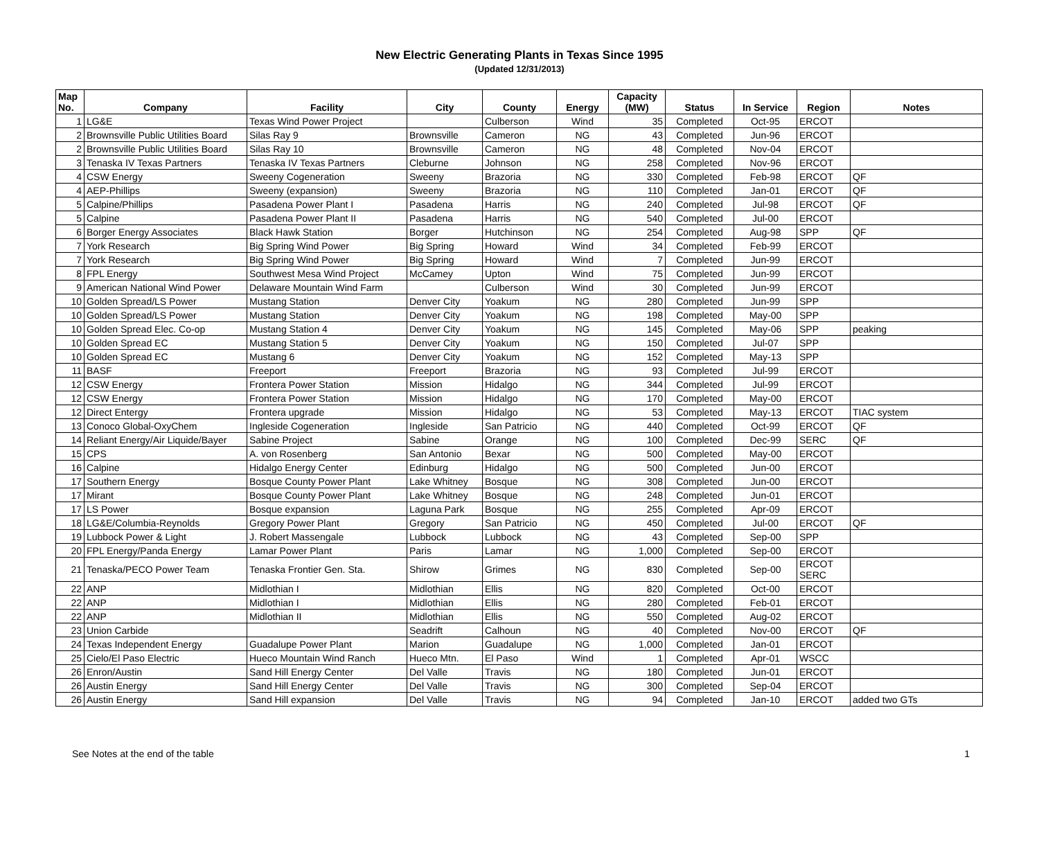New Electric Generating Plants in Texas Since 1995
(Updated 12/31/2013)
| Map No. | Company | Facility | City | County | Energy | Capacity (MW) | Status | In Service | Region | Notes |
| --- | --- | --- | --- | --- | --- | --- | --- | --- | --- | --- |
| 1 | LG&E | Texas Wind Power Project | | Culberson | Wind | 35 | Completed | Oct-95 | ERCOT | |
| 2 | Brownsville Public Utilities Board | Silas Ray 9 | Brownsville | Cameron | NG | 43 | Completed | Jun-96 | ERCOT | |
| 2 | Brownsville Public Utilities Board | Silas Ray 10 | Brownsville | Cameron | NG | 48 | Completed | Nov-04 | ERCOT | |
| 3 | Tenaska IV Texas Partners | Tenaska IV Texas Partners | Cleburne | Johnson | NG | 258 | Completed | Nov-96 | ERCOT | |
| 4 | CSW Energy | Sweeny Cogeneration | Sweeny | Brazoria | NG | 330 | Completed | Feb-98 | ERCOT | QF |
| 4 | AEP-Phillips | Sweeny (expansion) | Sweeny | Brazoria | NG | 110 | Completed | Jan-01 | ERCOT | QF |
| 5 | Calpine/Phillips | Pasadena Power Plant I | Pasadena | Harris | NG | 240 | Completed | Jul-98 | ERCOT | QF |
| 5 | Calpine | Pasadena Power Plant II | Pasadena | Harris | NG | 540 | Completed | Jul-00 | ERCOT | |
| 6 | Borger Energy Associates | Black Hawk Station | Borger | Hutchinson | NG | 254 | Completed | Aug-98 | SPP | QF |
| 7 | York Research | Big Spring Wind Power | Big Spring | Howard | Wind | 34 | Completed | Feb-99 | ERCOT | |
| 7 | York Research | Big Spring Wind Power | Big Spring | Howard | Wind | 7 | Completed | Jun-99 | ERCOT | |
| 8 | FPL Energy | Southwest Mesa Wind Project | McCamey | Upton | Wind | 75 | Completed | Jun-99 | ERCOT | |
| 9 | American National Wind Power | Delaware Mountain Wind Farm | | Culberson | Wind | 30 | Completed | Jun-99 | ERCOT | |
| 10 | Golden Spread/LS Power | Mustang Station | Denver City | Yoakum | NG | 280 | Completed | Jun-99 | SPP | |
| 10 | Golden Spread/LS Power | Mustang Station | Denver City | Yoakum | NG | 198 | Completed | May-00 | SPP | |
| 10 | Golden Spread Elec. Co-op | Mustang Station 4 | Denver City | Yoakum | NG | 145 | Completed | May-06 | SPP | peaking |
| 10 | Golden Spread EC | Mustang Station 5 | Denver City | Yoakum | NG | 150 | Completed | Jul-07 | SPP | |
| 10 | Golden Spread EC | Mustang 6 | Denver City | Yoakum | NG | 152 | Completed | May-13 | SPP | |
| 11 | BASF | Freeport | Freeport | Brazoria | NG | 93 | Completed | Jul-99 | ERCOT | |
| 12 | CSW Energy | Frontera Power Station | Mission | Hidalgo | NG | 344 | Completed | Jul-99 | ERCOT | |
| 12 | CSW Energy | Frontera Power Station | Mission | Hidalgo | NG | 170 | Completed | May-00 | ERCOT | |
| 12 | Direct Entergy | Frontera upgrade | Mission | Hidalgo | NG | 53 | Completed | May-13 | ERCOT | TIAC system |
| 13 | Conoco Global-OxyChem | Ingleside Cogeneration | Ingleside | San Patricio | NG | 440 | Completed | Oct-99 | ERCOT | QF |
| 14 | Reliant Energy/Air Liquide/Bayer | Sabine Project | Sabine | Orange | NG | 100 | Completed | Dec-99 | SERC | QF |
| 15 | CPS | A. von Rosenberg | San Antonio | Bexar | NG | 500 | Completed | May-00 | ERCOT | |
| 16 | Calpine | Hidalgo Energy Center | Edinburg | Hidalgo | NG | 500 | Completed | Jun-00 | ERCOT | |
| 17 | Southern Energy | Bosque County Power Plant | Lake Whitney | Bosque | NG | 308 | Completed | Jun-00 | ERCOT | |
| 17 | Mirant | Bosque County Power Plant | Lake Whitney | Bosque | NG | 248 | Completed | Jun-01 | ERCOT | |
| 17 | LS Power | Bosque expansion | Laguna Park | Bosque | NG | 255 | Completed | Apr-09 | ERCOT | |
| 18 | LG&E/Columbia-Reynolds | Gregory Power Plant | Gregory | San Patricio | NG | 450 | Completed | Jul-00 | ERCOT | QF |
| 19 | Lubbock Power & Light | J. Robert Massengale | Lubbock | Lubbock | NG | 43 | Completed | Sep-00 | SPP | |
| 20 | FPL Energy/Panda Energy | Lamar Power Plant | Paris | Lamar | NG | 1,000 | Completed | Sep-00 | ERCOT | |
| 21 | Tenaska/PECO Power Team | Tenaska Frontier Gen. Sta. | Shirow | Grimes | NG | 830 | Completed | Sep-00 | ERCOT SERC | |
| 22 | ANP | Midlothian I | Midlothian | Ellis | NG | 820 | Completed | Oct-00 | ERCOT | |
| 22 | ANP | Midlothian I | Midlothian | Ellis | NG | 280 | Completed | Feb-01 | ERCOT | |
| 22 | ANP | Midlothian II | Midlothian | Ellis | NG | 550 | Completed | Aug-02 | ERCOT | |
| 23 | Union Carbide | | Seadrift | Calhoun | NG | 40 | Completed | Nov-00 | ERCOT | QF |
| 24 | Texas Independent Energy | Guadalupe Power Plant | Marion | Guadalupe | NG | 1,000 | Completed | Jan-01 | ERCOT | |
| 25 | Cielo/El Paso Electric | Hueco Mountain Wind Ranch | Hueco Mtn. | El Paso | Wind | 1 | Completed | Apr-01 | WSCC | |
| 26 | Enron/Austin | Sand Hill Energy Center | Del Valle | Travis | NG | 180 | Completed | Jun-01 | ERCOT | |
| 26 | Austin Energy | Sand Hill Energy Center | Del Valle | Travis | NG | 300 | Completed | Sep-04 | ERCOT | |
| 26 | Austin Energy | Sand Hill expansion | Del Valle | Travis | NG | 94 | Completed | Jan-10 | ERCOT | added two GTs |
See Notes at the end of the table 1